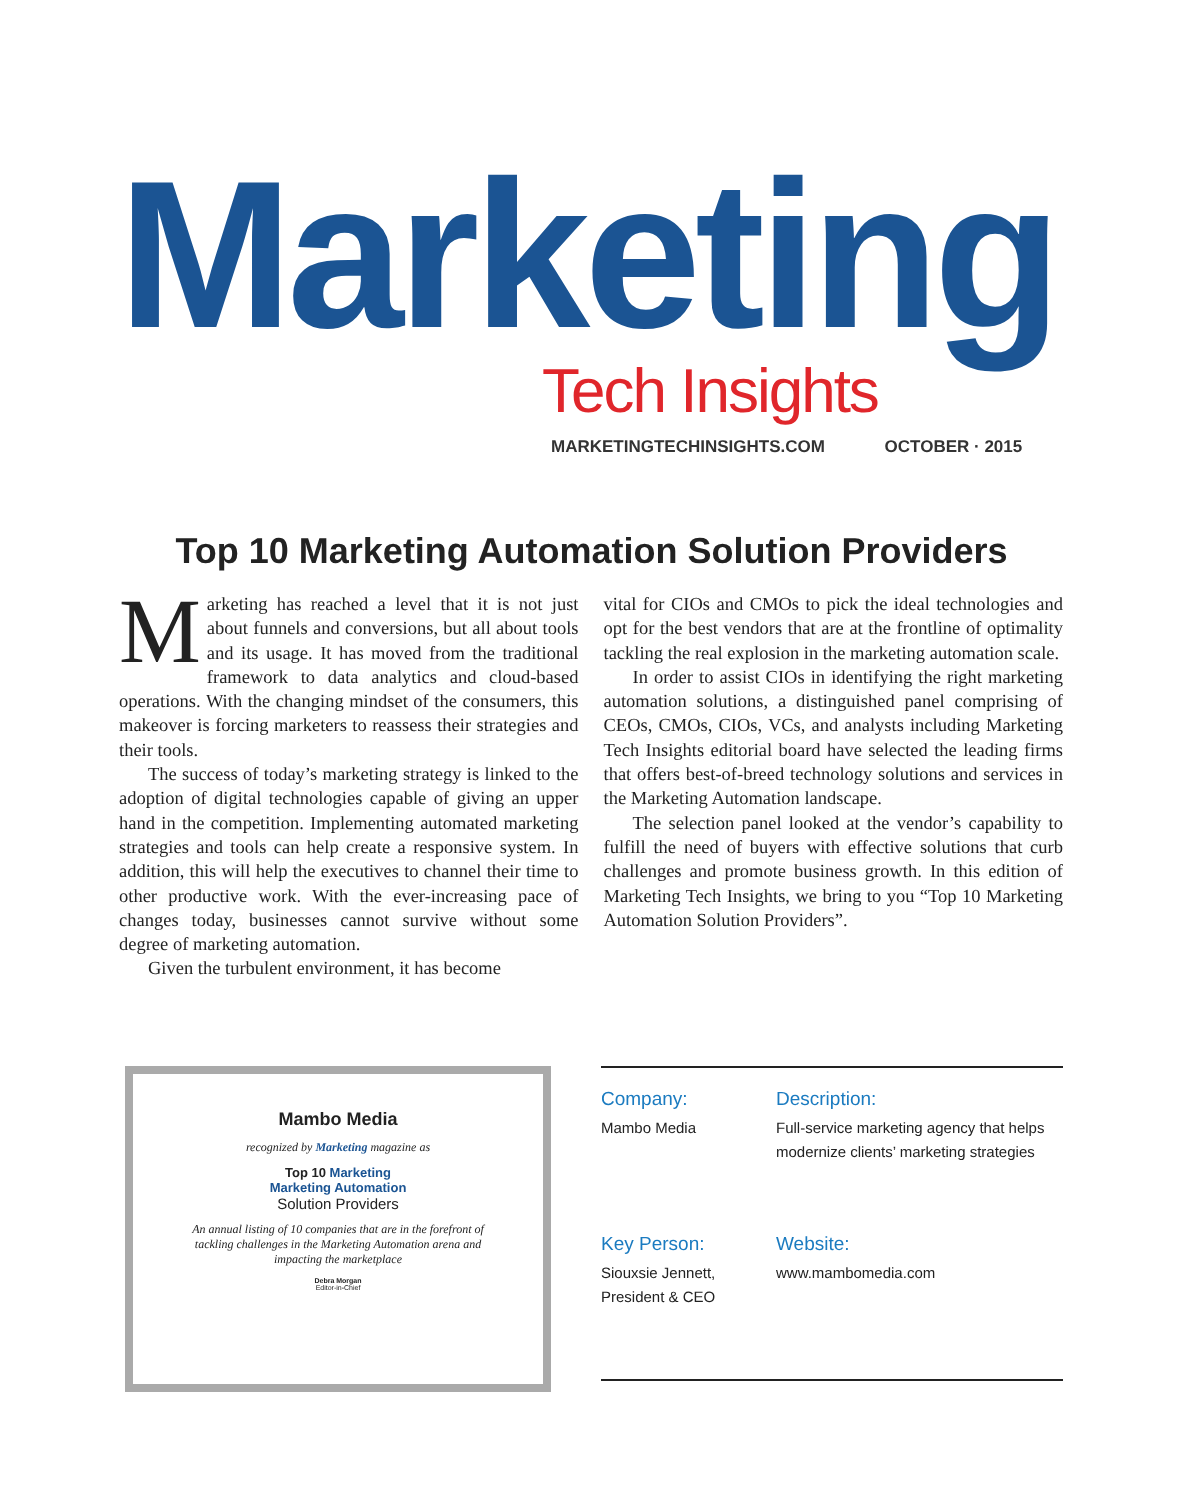Marketing Tech Insights
MARKETINGTECHINSIGHTS.COM OCTOBER · 2015
Top 10 Marketing Automation Solution Providers
Marketing has reached a level that it is not just about funnels and conversions, but all about tools and its usage. It has moved from the traditional framework to data analytics and cloud-based operations. With the changing mindset of the consumers, this makeover is forcing marketers to reassess their strategies and their tools.
The success of today’s marketing strategy is linked to the adoption of digital technologies capable of giving an upper hand in the competition. Implementing automated marketing strategies and tools can help create a responsive system. In addition, this will help the executives to channel their time to other productive work. With the ever-increasing pace of changes today, businesses cannot survive without some degree of marketing automation.
Given the turbulent environment, it has become
vital for CIOs and CMOs to pick the ideal technologies and opt for the best vendors that are at the frontline of optimality tackling the real explosion in the marketing automation scale.
In order to assist CIOs in identifying the right marketing automation solutions, a distinguished panel comprising of CEOs, CMOs, CIOs, VCs, and analysts including Marketing Tech Insights editorial board have selected the leading firms that offers best-of-breed technology solutions and services in the Marketing Automation landscape.
The selection panel looked at the vendor’s capability to fulfill the need of buyers with effective solutions that curb challenges and promote business growth. In this edition of Marketing Tech Insights, we bring to you “Top 10 Marketing Automation Solution Providers”.
Mambo Media
recognized by Marketing magazine as
Top 10 Marketing
Marketing Automation
Solution Providers
An annual listing of 10 companies that are in the forefront of tackling challenges in the Marketing Automation arena and impacting the marketplace
Debra Morgan
Editor-in-Chief
Company:
Mambo Media
Description:
Full-service marketing agency that helps modernize clients’ marketing strategies
Key Person:
Siouxsie Jennett,
President & CEO
Website:
www.mambomedia.com